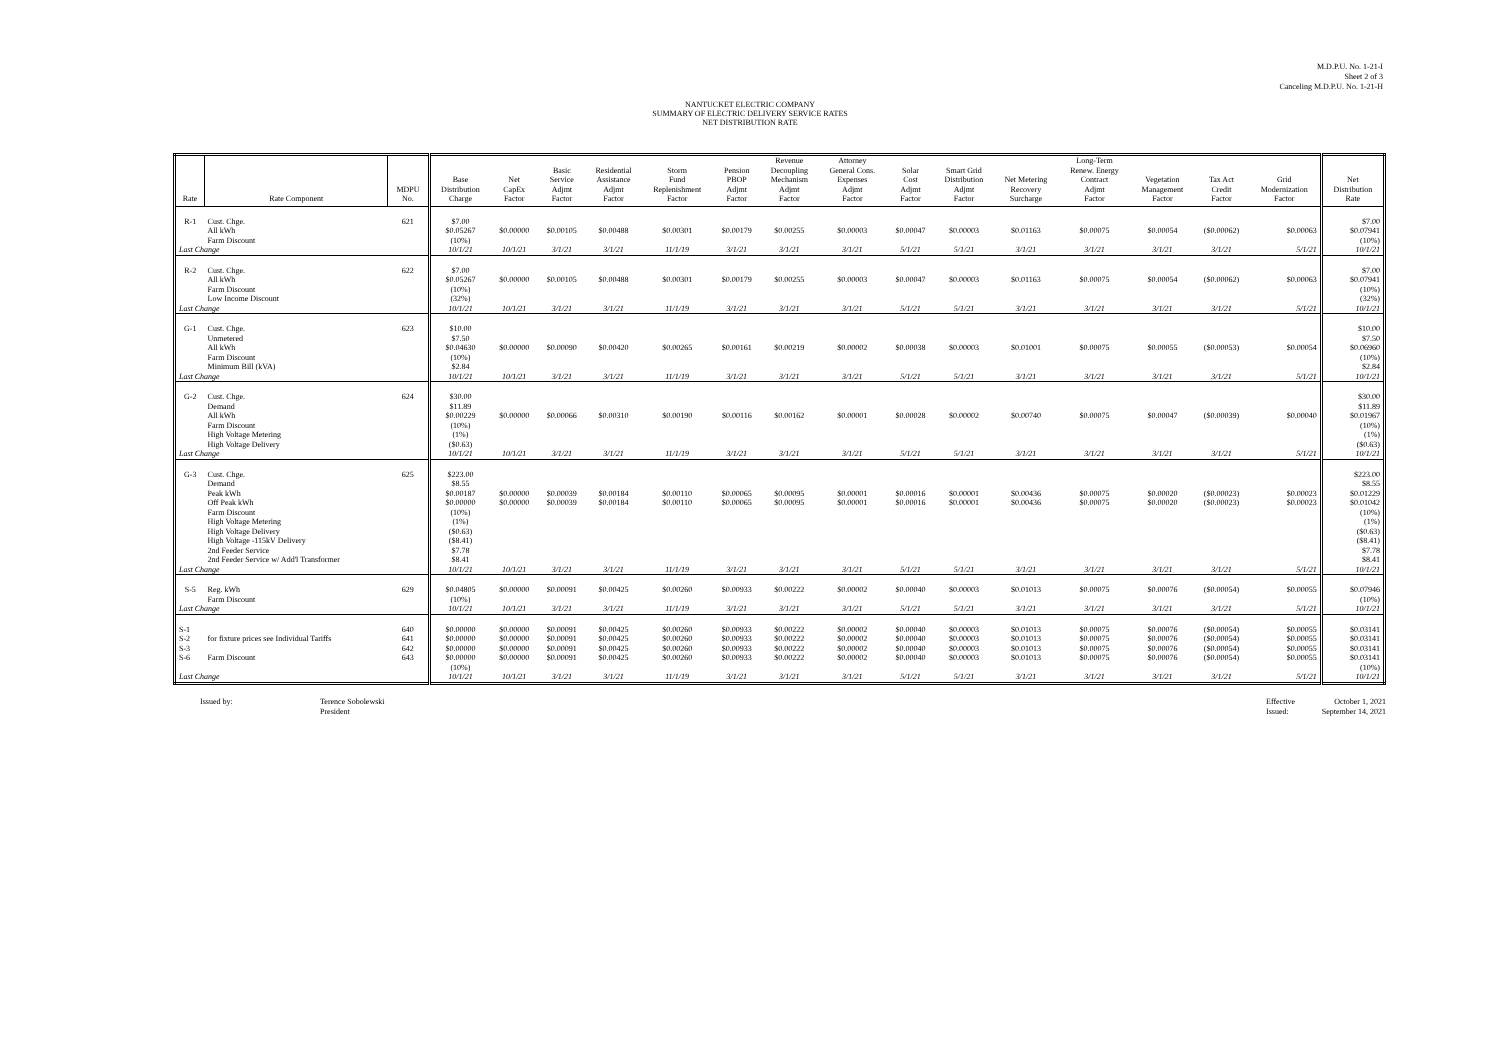M.D.P.U. No. 1-21-I
Sheet 2 of 3
Canceling M.D.P.U. No. 1-21-H
NANTUCKET ELECTRIC COMPANY
SUMMARY OF ELECTRIC DELIVERY SERVICE RATES
NET DISTRIBUTION RATE
| Rate | Rate Component | MDPU No. | Base Distribution Charge | Net CapEx Factor | Basic Service Adjmt Factor | Residential Assistance Adjmt Factor | Storm Fund Replenishment Factor | Pension PBOP Adjmt Factor | Revenue Decoupling Mechanism Adjmt Factor | Attorney General Cons. Expenses Adjmt Factor | Solar Cost Adjmt Factor | Smart Grid Distribution Adjmt Factor | Net Metering Recovery Surcharge | Long-Term Renew. Energy Contract Adjmt Factor | Vegetation Management Factor | Tax Act Credit Factor | Grid Modernization Factor | Net Distribution Rate |
| --- | --- | --- | --- | --- | --- | --- | --- | --- | --- | --- | --- | --- | --- | --- | --- | --- | --- | --- |
| R-1 | Cust. Chge. All kWh Farm Discount | 621 | $7.00 $0.05267 (10%) | $0.00000 | $0.00105 | $0.00488 | $0.00301 | $0.00179 | $0.00255 | $0.00003 | $0.00047 | $0.00003 | $0.01163 | $0.00075 | $0.00054 | ($0.00062) | $0.00063 | $7.00 $0.07941 (10%) |
| Last Change | | | 10/1/21 | 10/1/21 | 3/1/21 | 3/1/21 | 11/1/19 | 3/1/21 | 3/1/21 | 3/1/21 | 5/1/21 | 5/1/21 | 3/1/21 | 3/1/21 | 3/1/21 | 3/1/21 | 5/1/21 | 10/1/21 |
| R-2 | Cust. Chge. All kWh Farm Discount Low Income Discount | 622 | $7.00 $0.05267 (10%) (32%) | $0.00000 | $0.00105 | $0.00488 | $0.00301 | $0.00179 | $0.00255 | $0.00003 | $0.00047 | $0.00003 | $0.01163 | $0.00075 | $0.00054 | ($0.00062) | $0.00063 | $7.00 $0.07941 (10%) (32%) |
| Last Change | | | 10/1/21 | 10/1/21 | 3/1/21 | 3/1/21 | 11/1/19 | 3/1/21 | 3/1/21 | 3/1/21 | 5/1/21 | 5/1/21 | 3/1/21 | 3/1/21 | 3/1/21 | 3/1/21 | 5/1/21 | 10/1/21 |
| G-1 | Cust. Chge. Unmetered All kWh Farm Discount Minimum Bill (kVA) | 623 | $10.00 $7.50 $0.04630 (10%) $2.84 | $0.00000 | $0.00090 | $0.00420 | $0.00265 | $0.00161 | $0.00219 | $0.00002 | $0.00038 | $0.00003 | $0.01001 | $0.00075 | $0.00055 | ($0.00053) | $0.00054 | $10.00 $7.50 $0.06960 (10%) $2.84 |
| Last Change | | | 10/1/21 | 10/1/21 | 3/1/21 | 3/1/21 | 11/1/19 | 3/1/21 | 3/1/21 | 3/1/21 | 5/1/21 | 5/1/21 | 3/1/21 | 3/1/21 | 3/1/21 | 3/1/21 | 5/1/21 | 10/1/21 |
| G-2 | Cust. Chge. Demand All kWh Farm Discount High Voltage Metering High Voltage Delivery | 624 | $30.00 $11.89 $0.00229 (10%) (1%) ($0.63) | $0.00000 | $0.00066 | $0.00310 | $0.00190 | $0.00116 | $0.00162 | $0.00001 | $0.00028 | $0.00002 | $0.00740 | $0.00075 | $0.00047 | ($0.00039) | $0.00040 | $30.00 $11.89 $0.01967 (10%) (1%) ($0.63) |
| Last Change | | | 10/1/21 | 10/1/21 | 3/1/21 | 3/1/21 | 11/1/19 | 3/1/21 | 3/1/21 | 3/1/21 | 5/1/21 | 5/1/21 | 3/1/21 | 3/1/21 | 3/1/21 | 3/1/21 | 5/1/21 | 10/1/21 |
| G-3 | Cust. Chge. Demand Peak kWh Off Peak kWh Farm Discount High Voltage Metering High Voltage Delivery High Voltage -115kV Delivery 2nd Feeder Service 2nd Feeder Service w/ Add'l Transformer | 625 | $223.00 $8.55 $0.00187 $0.00000 (10%) (1%) ($0.63) ($8.41) $7.78 $8.41 | $0.00000 $0.00000 | $0.00039 $0.00039 | $0.00184 $0.00184 | $0.00110 $0.00110 | $0.00065 $0.00065 | $0.00095 $0.00095 | $0.00001 $0.00001 | $0.00016 $0.00016 | $0.00001 $0.00001 | $0.00436 $0.00436 | $0.00075 $0.00075 | $0.00020 $0.00020 | ($0.00023) ($0.00023) | $0.00023 $0.00023 | $223.00 $8.55 $0.01229 $0.01042 (10%) (1%) ($0.63) ($8.41) $7.78 $8.41 |
| Last Change | | | 10/1/21 | 10/1/21 | 3/1/21 | 3/1/21 | 11/1/19 | 3/1/21 | 3/1/21 | 3/1/21 | 5/1/21 | 5/1/21 | 3/1/21 | 3/1/21 | 3/1/21 | 3/1/21 | 5/1/21 | 10/1/21 |
| S-5 | Reg. kWh Farm Discount | 629 | $0.04805 (10%) | $0.00000 | $0.00091 | $0.00425 | $0.00260 | $0.00933 | $0.00222 | $0.00002 | $0.00040 | $0.00003 | $0.01013 | $0.00075 | $0.00076 | ($0.00054) | $0.00055 | $0.07946 (10%) |
| Last Change | | | 10/1/21 | 10/1/21 | 3/1/21 | 3/1/21 | 11/1/19 | 3/1/21 | 3/1/21 | 3/1/21 | 5/1/21 | 5/1/21 | 3/1/21 | 3/1/21 | 3/1/21 | 3/1/21 | 5/1/21 | 10/1/21 |
| S-1 S-2 S-3 S-6 | for fixture prices see Individual Tariffs Farm Discount | 640 641 642 643 | $0.00000 $0.00000 $0.00000 $0.00000 (10%) | $0.00000 $0.00000 $0.00000 $0.00000 | $0.00091 $0.00091 $0.00091 $0.00091 | $0.00425 $0.00425 $0.00425 $0.00425 | $0.00260 $0.00260 $0.00260 $0.00260 | $0.00933 $0.00933 $0.00933 $0.00933 | $0.00222 $0.00222 $0.00222 $0.00222 | $0.00002 $0.00002 $0.00002 $0.00002 | $0.00040 $0.00040 $0.00040 $0.00040 | $0.00003 $0.00003 $0.00003 $0.00003 | $0.01013 $0.01013 $0.01013 $0.01013 | $0.00075 $0.00075 $0.00075 $0.00075 | $0.00076 $0.00076 $0.00076 $0.00076 | ($0.00054) ($0.00054) ($0.00054) ($0.00054) | $0.00055 $0.00055 $0.00055 $0.00055 | $0.03141 $0.03141 $0.03141 $0.03141 (10%) |
| Last Change | | | 10/1/21 | 10/1/21 | 3/1/21 | 3/1/21 | 11/1/19 | 3/1/21 | 3/1/21 | 3/1/21 | 5/1/21 | 5/1/21 | 3/1/21 | 3/1/21 | 3/1/21 | 3/1/21 | 5/1/21 | 10/1/21 |
Issued by: Terence Sobolewski
President
Effective
Issued:
October 1, 2021
September 14, 2021